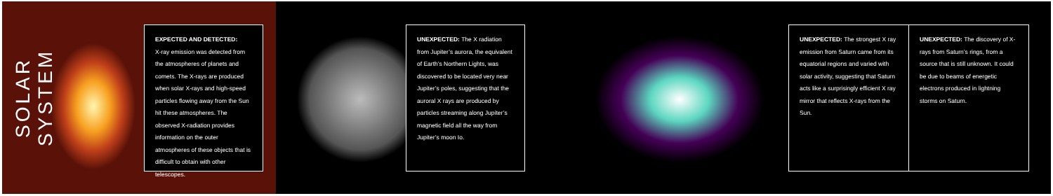SOLAR SYSTEM
EXPECTED AND DETECTED:
X-ray emission was detected from the atmospheres of planets and comets. The X-rays are produced when solar X-rays and high-speed particles flowing away from the Sun hit these atmospheres. The observed X-radiation provides information on the outer atmospheres of these objects that is difficult to obtain with other telescopes.
UNEXPECTED: The X radiation from Jupiter’s aurora, the equivalent of Earth’s Northern Lights, was discovered to be located very near Jupiter’s poles, suggesting that the auroral X rays are produced by particles streaming along Jupiter’s magnetic field all the way from Jupiter’s moon Io.
UNEXPECTED: The strongest X ray emission from Saturn came from its equatorial regions and varied with solar activity, suggesting that Saturn acts like a surprisingly efficient X ray mirror that reflects X-rays from the Sun.
UNEXPECTED: The discovery of X-rays from Saturn’s rings, from a source that is still unknown. It could be due to beams of energetic electrons produced in lightning storms on Saturn.